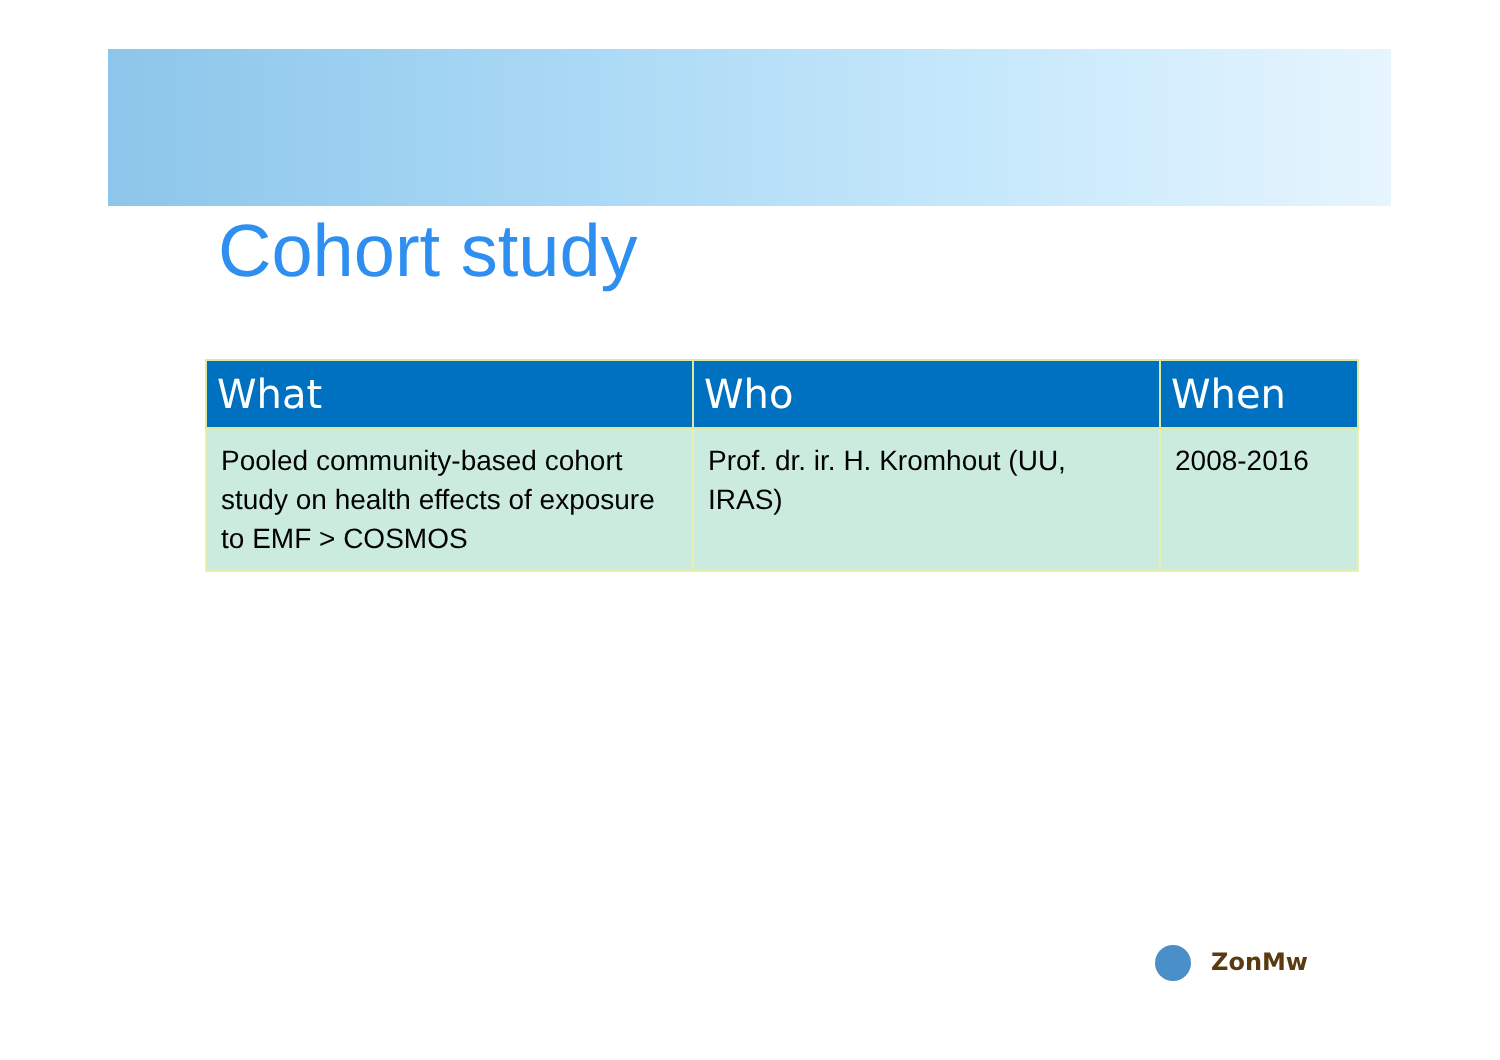Cohort study
| What | Who | When |
| --- | --- | --- |
| Pooled community-based cohort study on health effects of exposure to EMF > COSMOS | Prof. dr. ir. H. Kromhout (UU, IRAS) | 2008-2016 |
ZonMw